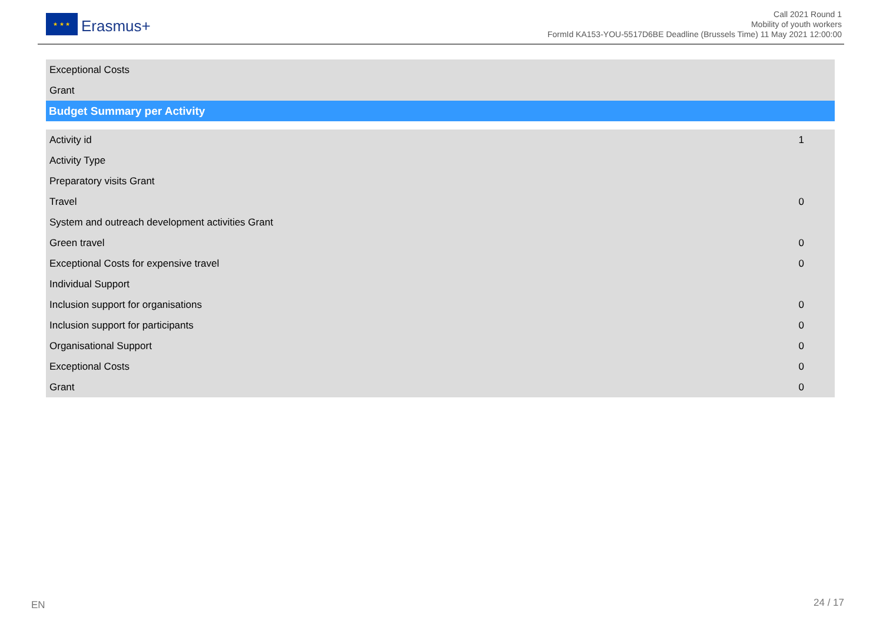★ ★ ★
Erasmus+
Call 2021 Round 1
Mobility of youth workers
FormId KA153-YOU-5517D6BE Deadline (Brussels Time) 11 May 2021 12:00:00
| Exceptional Costs |
| Grant |
Budget Summary per Activity
| Activity id | 1 |
| Activity Type | |
| Preparatory visits Grant | |
| Travel | 0 |
| System and outreach development activities Grant | |
| Green travel | 0 |
| Exceptional Costs for expensive travel | 0 |
| Individual Support | |
| Inclusion support for organisations | 0 |
| Inclusion support for participants | 0 |
| Organisational Support | 0 |
| Exceptional Costs | 0 |
| Grant | 0 |
EN 24 / 17